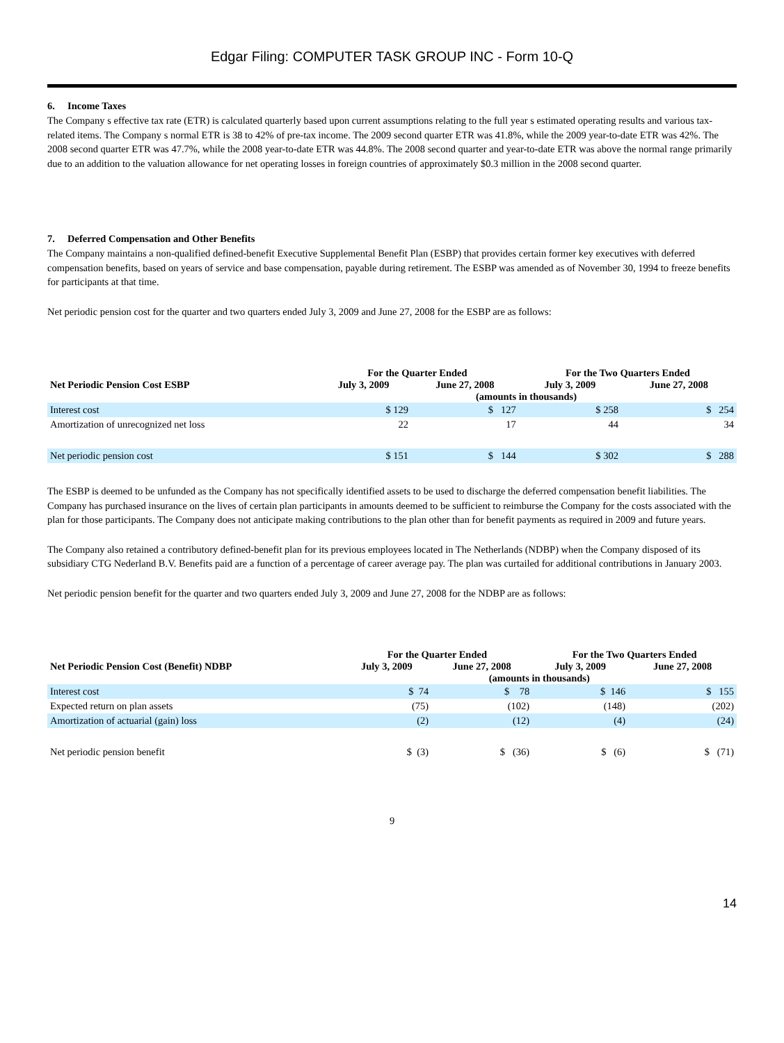Edgar Filing: COMPUTER TASK GROUP INC - Form 10-Q
6. Income Taxes
The Company s effective tax rate (ETR) is calculated quarterly based upon current assumptions relating to the full year s estimated operating results and various tax-related items. The Company s normal ETR is 38 to 42% of pre-tax income. The 2009 second quarter ETR was 41.8%, while the 2009 year-to-date ETR was 42%. The 2008 second quarter ETR was 47.7%, while the 2008 year-to-date ETR was 44.8%. The 2008 second quarter and year-to-date ETR was above the normal range primarily due to an addition to the valuation allowance for net operating losses in foreign countries of approximately $0.3 million in the 2008 second quarter.
7. Deferred Compensation and Other Benefits
The Company maintains a non-qualified defined-benefit Executive Supplemental Benefit Plan (ESBP) that provides certain former key executives with deferred compensation benefits, based on years of service and base compensation, payable during retirement. The ESBP was amended as of November 30, 1994 to freeze benefits for participants at that time.
Net periodic pension cost for the quarter and two quarters ended July 3, 2009 and June 27, 2008 for the ESBP are as follows:
| | For the Quarter Ended | | For the Two Quarters Ended | |
| --- | --- | --- | --- | --- |
| Net Periodic Pension Cost ESBP | July 3, 2009 | June 27, 2008 | July 3, 2009 | June 27, 2008 |
| | (amounts in thousands) | | | |
| Interest cost | $ 129 | $ 127 | $ 258 | $ 254 |
| Amortization of unrecognized net loss | 22 | 17 | 44 | 34 |
| Net periodic pension cost | $ 151 | $ 144 | $ 302 | $ 288 |
The ESBP is deemed to be unfunded as the Company has not specifically identified assets to be used to discharge the deferred compensation benefit liabilities. The Company has purchased insurance on the lives of certain plan participants in amounts deemed to be sufficient to reimburse the Company for the costs associated with the plan for those participants. The Company does not anticipate making contributions to the plan other than for benefit payments as required in 2009 and future years.
The Company also retained a contributory defined-benefit plan for its previous employees located in The Netherlands (NDBP) when the Company disposed of its subsidiary CTG Nederland B.V. Benefits paid are a function of a percentage of career average pay. The plan was curtailed for additional contributions in January 2003.
Net periodic pension benefit for the quarter and two quarters ended July 3, 2009 and June 27, 2008 for the NDBP are as follows:
| | For the Quarter Ended | | For the Two Quarters Ended | |
| --- | --- | --- | --- | --- |
| Net Periodic Pension Cost (Benefit) NDBP | July 3, 2009 | June 27, 2008 | July 3, 2009 | June 27, 2008 |
| | (amounts in thousands) | | | |
| Interest cost | $ 74 | $ 78 | $ 146 | $ 155 |
| Expected return on plan assets | (75) | (102) | (148) | (202) |
| Amortization of actuarial (gain) loss | (2) | (12) | (4) | (24) |
| Net periodic pension benefit | $ (3) | $ (36) | $ (6) | $ (71) |
9
14